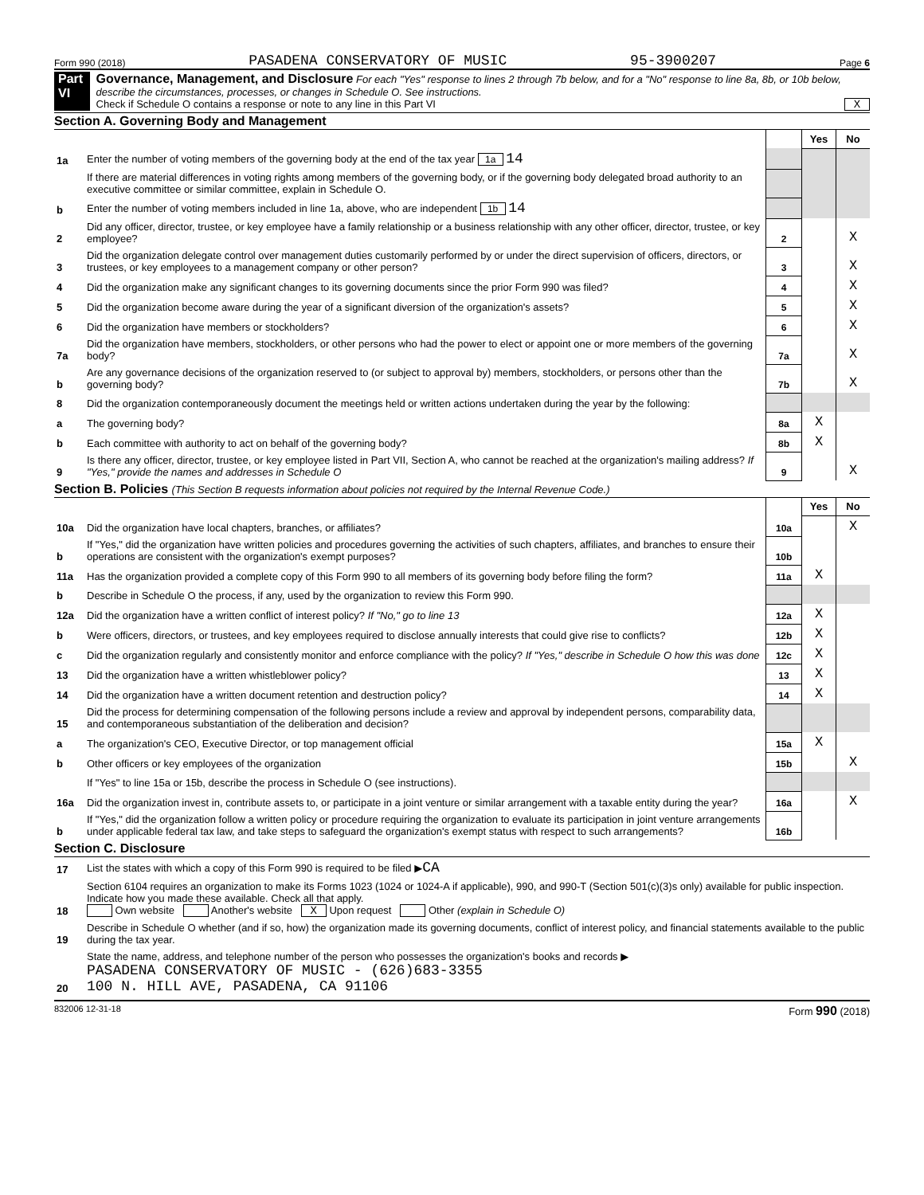Form 990 (2018) PASADENA CONSERVATORY OF MUSIC 95-3900207 Page 6
Part VI Governance, Management, and Disclosure For each "Yes" response to lines 2 through 7b below, and for a "No" response to line 8a, 8b, or 10b below, describe the circumstances, processes, or changes in Schedule O. See instructions.
Check if Schedule O contains a response or note to any line in this Part VI X
Section A. Governing Body and Management
| | | | Yes | No |
| 1a | Enter the number of voting members of the governing body at the end of the tax year 1a 14 | | | |
| | If there are material differences in voting rights among members of the governing body, or if the governing body delegated broad authority to an executive committee or similar committee, explain in Schedule O. | | | |
| b | Enter the number of voting members included in line 1a, above, who are independent 1b 14 | | | |
| 2 | Did any officer, director, trustee, or key employee have a family relationship or a business relationship with any other officer, director, trustee, or key employee? | 2 | | X |
| 3 | Did the organization delegate control over management duties customarily performed by or under the direct supervision of officers, directors, or trustees, or key employees to a management company or other person? | 3 | | X |
| 4 | Did the organization make any significant changes to its governing documents since the prior Form 990 was filed? | 4 | | X |
| 5 | Did the organization become aware during the year of a significant diversion of the organization's assets? | 5 | | X |
| 6 | Did the organization have members or stockholders? | 6 | | X |
| 7a | Did the organization have members, stockholders, or other persons who had the power to elect or appoint one or more members of the governing body? | 7a | | X |
| b | Are any governance decisions of the organization reserved to (or subject to approval by) members, stockholders, or persons other than the governing body? | 7b | | X |
| 8 | Did the organization contemporaneously document the meetings held or written actions undertaken during the year by the following: | | | |
| a | The governing body? | 8a | X | |
| b | Each committee with authority to act on behalf of the governing body? | 8b | X | |
| 9 | Is there any officer, director, trustee, or key employee listed in Part VII, Section A, who cannot be reached at the organization's mailing address? If "Yes," provide the names and addresses in Schedule O | 9 | | X |
Section B. Policies (This Section B requests information about policies not required by the Internal Revenue Code.)
| | | | Yes | No |
| 10a | Did the organization have local chapters, branches, or affiliates? | 10a | | X |
| b | If "Yes," did the organization have written policies and procedures governing the activities of such chapters, affiliates, and branches to ensure their operations are consistent with the organization's exempt purposes? | 10b | | |
| 11a | Has the organization provided a complete copy of this Form 990 to all members of its governing body before filing the form? | 11a | X | |
| b | Describe in Schedule O the process, if any, used by the organization to review this Form 990. | | | |
| 12a | Did the organization have a written conflict of interest policy? If "No," go to line 13 | 12a | X | |
| b | Were officers, directors, or trustees, and key employees required to disclose annually interests that could give rise to conflicts? | 12b | X | |
| c | Did the organization regularly and consistently monitor and enforce compliance with the policy? If "Yes," describe in Schedule O how this was done | 12c | X | |
| 13 | Did the organization have a written whistleblower policy? | 13 | X | |
| 14 | Did the organization have a written document retention and destruction policy? | 14 | X | |
| 15 | Did the process for determining compensation of the following persons include a review and approval by independent persons, comparability data, and contemporaneous substantiation of the deliberation and decision? | | | |
| a | The organization's CEO, Executive Director, or top management official | 15a | X | |
| b | Other officers or key employees of the organization | 15b | | X |
| | If "Yes" to line 15a or 15b, describe the process in Schedule O (see instructions). | | | |
| 16a | Did the organization invest in, contribute assets to, or participate in a joint venture or similar arrangement with a taxable entity during the year? | 16a | | X |
| b | If "Yes," did the organization follow a written policy or procedure requiring the organization to evaluate its participation in joint venture arrangements under applicable federal tax law, and take steps to safeguard the organization's exempt status with respect to such arrangements? | 16b | | |
Section C. Disclosure
| 17 | List the states with which a copy of this Form 990 is required to be filed ▶ CA |
| 18 | Section 6104 requires an organization to make its Forms 1023 (1024 or 1024-A if applicable), 990, and 990-T (Section 501(c)(3)s only) available for public inspection. Indicate how you made these available. Check all that apply. Own website Another's website X Upon request Other (explain in Schedule O) |
| 19 | Describe in Schedule O whether (and if so, how) the organization made its governing documents, conflict of interest policy, and financial statements available to the public during the tax year. |
| 20 | State the name, address, and telephone number of the person who possesses the organization's books and records ▶ PASADENA CONSERVATORY OF MUSIC - (626)683-3355 100 N. HILL AVE, PASADENA, CA 91106 |
832006 12-31-18 Form 990 (2018)